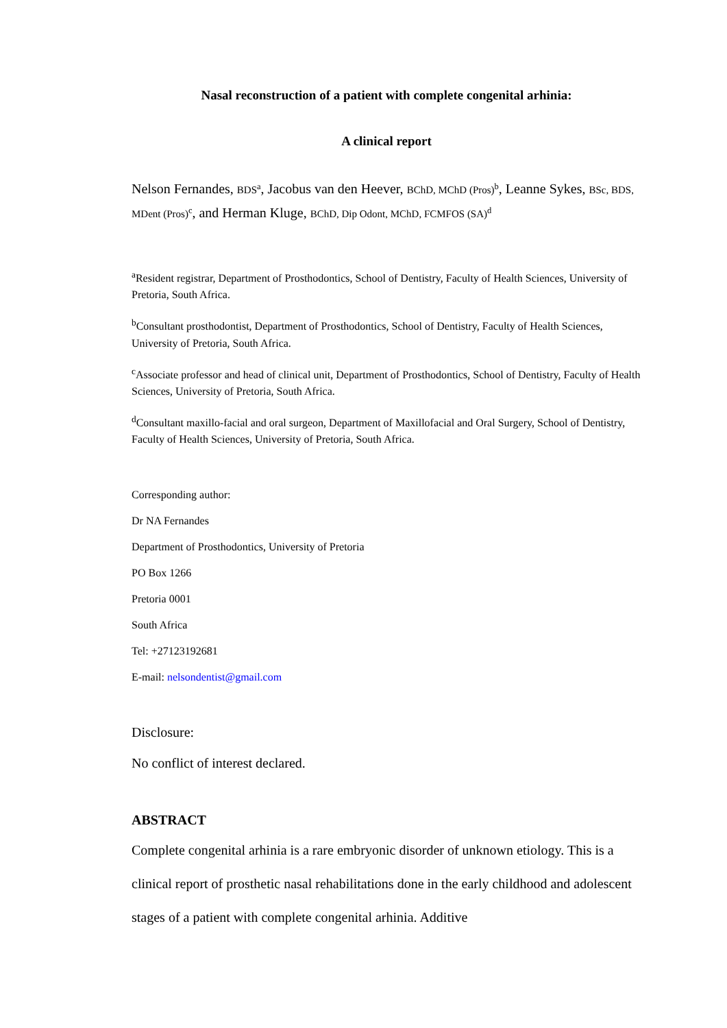Nasal reconstruction of a patient with complete congenital arhinia:
A clinical report
Nelson Fernandes, BDS<sup>a</sup>, Jacobus van den Heever, BChD, MChD (Pros)<sup>b</sup>, Leanne Sykes, BSc, BDS, MDent (Pros)<sup>c</sup>, and Herman Kluge, BChD, Dip Odont, MChD, FCMFOS (SA)<sup>d</sup>
<sup>a</sup> Resident registrar, Department of Prosthodontics, School of Dentistry, Faculty of Health Sciences, University of Pretoria, South Africa.
<sup>b</sup> Consultant prosthodontist, Department of Prosthodontics, School of Dentistry, Faculty of Health Sciences, University of Pretoria, South Africa.
<sup>c</sup> Associate professor and head of clinical unit, Department of Prosthodontics, School of Dentistry, Faculty of Health Sciences, University of Pretoria, South Africa.
<sup>d</sup> Consultant maxillo-facial and oral surgeon, Department of Maxillofacial and Oral Surgery, School of Dentistry, Faculty of Health Sciences, University of Pretoria, South Africa.
Corresponding author:
Dr NA Fernandes
Department of Prosthodontics, University of Pretoria
PO Box 1266
Pretoria 0001
South Africa
Tel: +27123192681
E-mail: nelsondentist@gmail.com
Disclosure:
No conflict of interest declared.
ABSTRACT
Complete congenital arhinia is a rare embryonic disorder of unknown etiology. This is a clinical report of prosthetic nasal rehabilitations done in the early childhood and adolescent stages of a patient with complete congenital arhinia. Additive